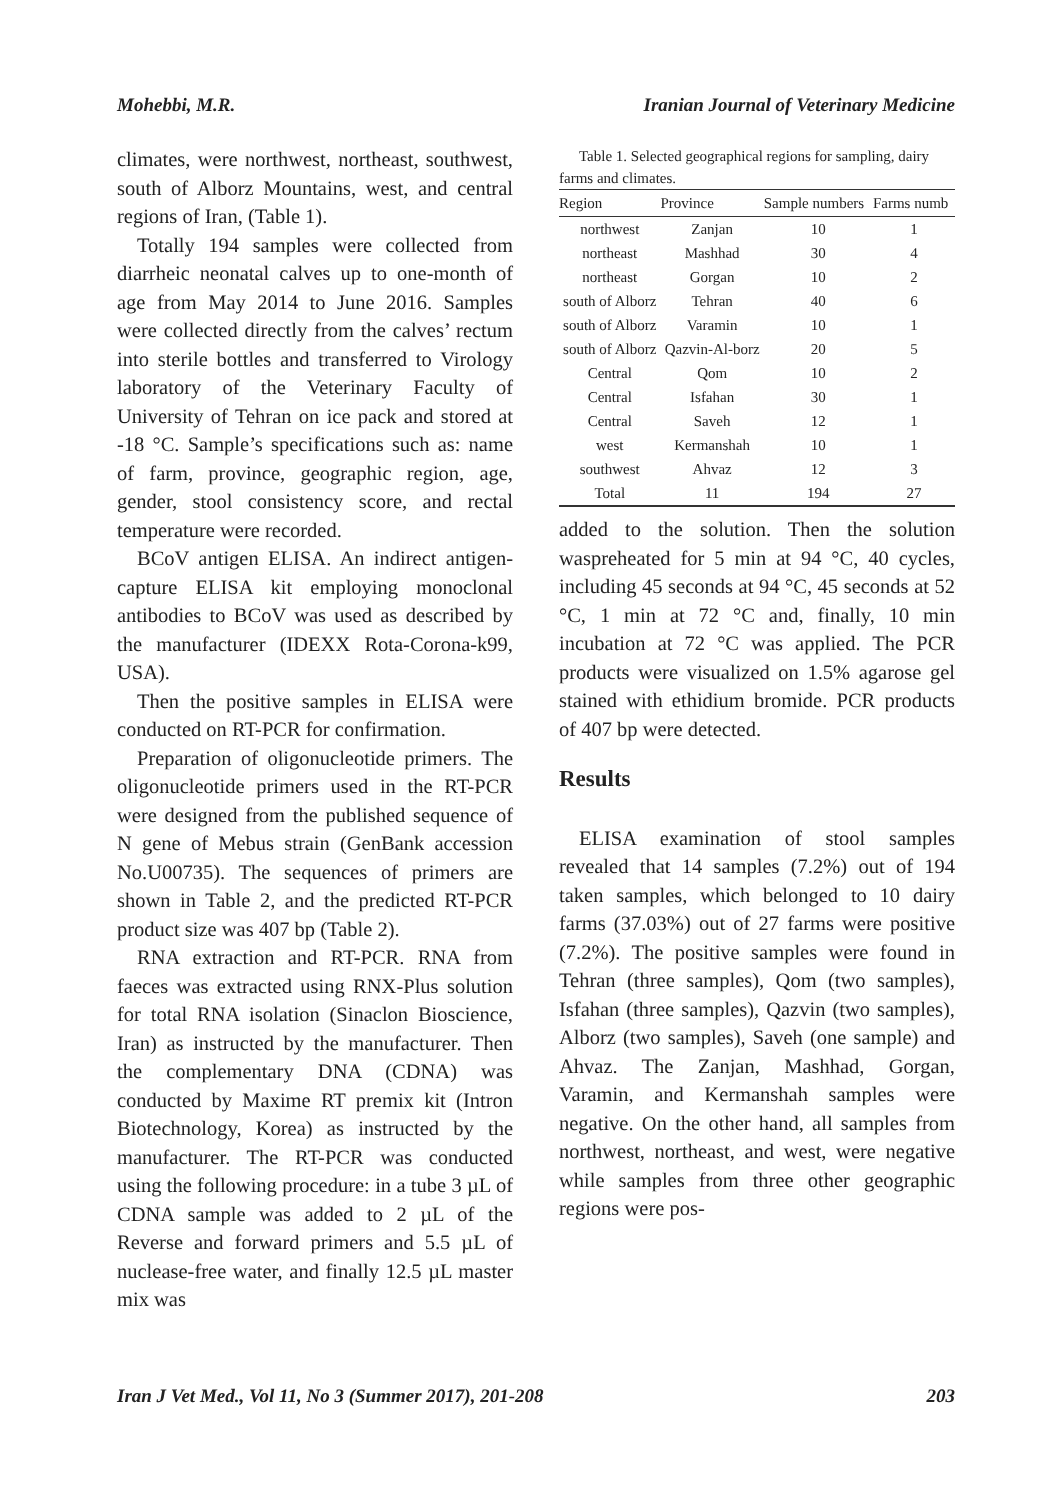Mohebbi, M.R. Iranian Journal of Veterinary Medicine
climates, were northwest, northeast, southwest, south of Alborz Mountains, west, and central regions of Iran, (Table 1).
Totally 194 samples were collected from diarrheic neonatal calves up to one-month of age from May 2014 to June 2016. Samples were collected directly from the calves’ rectum into sterile bottles and transferred to Virology laboratory of the Veterinary Faculty of University of Tehran on ice pack and stored at -18 °C. Sample’s specifications such as: name of farm, province, geographic region, age, gender, stool consistency score, and rectal temperature were recorded.
BCoV antigen ELISA. An indirect antigen-capture ELISA kit employing monoclonal antibodies to BCoV was used as described by the manufacturer (IDEXX Rota-Corona-k99, USA).
Then the positive samples in ELISA were conducted on RT-PCR for confirmation.
Preparation of oligonucleotide primers. The oligonucleotide primers used in the RT-PCR were designed from the published sequence of N gene of Mebus strain (GenBank accession No.U00735). The sequences of primers are shown in Table 2, and the predicted RT-PCR product size was 407 bp (Table 2).
RNA extraction and RT-PCR. RNA from faeces was extracted using RNX-Plus solution for total RNA isolation (Sinaclon Bioscience, Iran) as instructed by the manufacturer. Then the complementary DNA (CDNA) was conducted by Maxime RT premix kit (Intron Biotechnology, Korea) as instructed by the manufacturer. The RT-PCR was conducted using the following procedure: in a tube 3 µL of CDNA sample was added to 2 µL of the Reverse and forward primers and 5.5 µL of nuclease-free water, and finally 12.5 µL master mix was
Table 1. Selected geographical regions for sampling, dairy farms and climates.
| Region | Province | Sample numbers | Farms numb |
| --- | --- | --- | --- |
| northwest | Zanjan | 10 | 1 |
| northeast | Mashhad | 30 | 4 |
| northeast | Gorgan | 10 | 2 |
| south of Alborz | Tehran | 40 | 6 |
| south of Alborz | Varamin | 10 | 1 |
| south of Alborz | Qazvin-Al-borz | 20 | 5 |
| Central | Qom | 10 | 2 |
| Central | Isfahan | 30 | 1 |
| Central | Saveh | 12 | 1 |
| west | Kermanshah | 10 | 1 |
| southwest | Ahvaz | 12 | 3 |
| Total | 11 | 194 | 27 |
added to the solution. Then the solution waspreheated for 5 min at 94 °C, 40 cycles, including 45 seconds at 94 °C, 45 seconds at 52 °C, 1 min at 72 °C and, finally, 10 min incubation at 72 °C was applied. The PCR products were visualized on 1.5% agarose gel stained with ethidium bromide. PCR products of 407 bp were detected.
Results
ELISA examination of stool samples revealed that 14 samples (7.2%) out of 194 taken samples, which belonged to 10 dairy farms (37.03%) out of 27 farms were positive (7.2%). The positive samples were found in Tehran (three samples), Qom (two samples), Isfahan (three samples), Qazvin (two samples), Alborz (two samples), Saveh (one sample) and Ahvaz. The Zanjan, Mashhad, Gorgan, Varamin, and Kermanshah samples were negative. On the other hand, all samples from northwest, northeast, and west, were negative while samples from three other geographic regions were pos-
Iran J Vet Med., Vol 11, No 3 (Summer 2017), 201-208 203